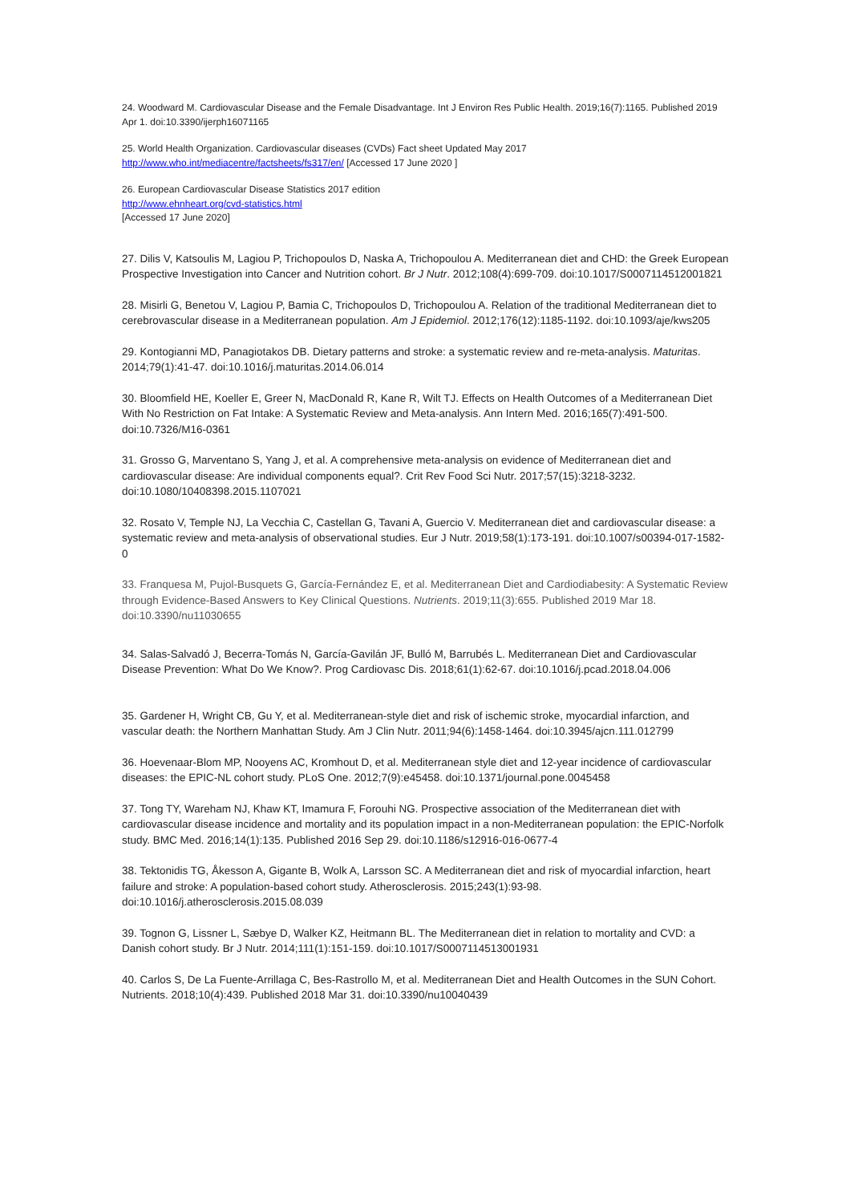24. Woodward M. Cardiovascular Disease and the Female Disadvantage. Int J Environ Res Public Health. 2019;16(7):1165. Published 2019 Apr 1. doi:10.3390/ijerph16071165
25. World Health Organization. Cardiovascular diseases (CVDs) Fact sheet Updated May 2017
http://www.who.int/mediacentre/factsheets/fs317/en/ [Accessed 17 June 2020 ]
26. European Cardiovascular Disease Statistics 2017 edition
http://www.ehnheart.org/cvd-statistics.html
[Accessed 17 June 2020]
27. Dilis V, Katsoulis M, Lagiou P, Trichopoulos D, Naska A, Trichopoulou A. Mediterranean diet and CHD: the Greek European Prospective Investigation into Cancer and Nutrition cohort. Br J Nutr. 2012;108(4):699-709. doi:10.1017/S0007114512001821
28. Misirli G, Benetou V, Lagiou P, Bamia C, Trichopoulos D, Trichopoulou A. Relation of the traditional Mediterranean diet to cerebrovascular disease in a Mediterranean population. Am J Epidemiol. 2012;176(12):1185-1192. doi:10.1093/aje/kws205
29. Kontogianni MD, Panagiotakos DB. Dietary patterns and stroke: a systematic review and re-meta-analysis. Maturitas. 2014;79(1):41-47. doi:10.1016/j.maturitas.2014.06.014
30. Bloomfield HE, Koeller E, Greer N, MacDonald R, Kane R, Wilt TJ. Effects on Health Outcomes of a Mediterranean Diet With No Restriction on Fat Intake: A Systematic Review and Meta-analysis. Ann Intern Med. 2016;165(7):491-500. doi:10.7326/M16-0361
31. Grosso G, Marventano S, Yang J, et al. A comprehensive meta-analysis on evidence of Mediterranean diet and cardiovascular disease: Are individual components equal?. Crit Rev Food Sci Nutr. 2017;57(15):3218-3232. doi:10.1080/10408398.2015.1107021
32. Rosato V, Temple NJ, La Vecchia C, Castellan G, Tavani A, Guercio V. Mediterranean diet and cardiovascular disease: a systematic review and meta-analysis of observational studies. Eur J Nutr. 2019;58(1):173-191. doi:10.1007/s00394-017-1582-0
33. Franquesa M, Pujol-Busquets G, García-Fernández E, et al. Mediterranean Diet and Cardiodiabesity: A Systematic Review through Evidence-Based Answers to Key Clinical Questions. Nutrients. 2019;11(3):655. Published 2019 Mar 18. doi:10.3390/nu11030655
34. Salas-Salvadó J, Becerra-Tomás N, García-Gavilán JF, Bulló M, Barrubés L. Mediterranean Diet and Cardiovascular Disease Prevention: What Do We Know?. Prog Cardiovasc Dis. 2018;61(1):62-67. doi:10.1016/j.pcad.2018.04.006
35. Gardener H, Wright CB, Gu Y, et al. Mediterranean-style diet and risk of ischemic stroke, myocardial infarction, and vascular death: the Northern Manhattan Study. Am J Clin Nutr. 2011;94(6):1458-1464. doi:10.3945/ajcn.111.012799
36. Hoevenaar-Blom MP, Nooyens AC, Kromhout D, et al. Mediterranean style diet and 12-year incidence of cardiovascular diseases: the EPIC-NL cohort study. PLoS One. 2012;7(9):e45458. doi:10.1371/journal.pone.0045458
37. Tong TY, Wareham NJ, Khaw KT, Imamura F, Forouhi NG. Prospective association of the Mediterranean diet with cardiovascular disease incidence and mortality and its population impact in a non-Mediterranean population: the EPIC-Norfolk study. BMC Med. 2016;14(1):135. Published 2016 Sep 29. doi:10.1186/s12916-016-0677-4
38. Tektonidis TG, Åkesson A, Gigante B, Wolk A, Larsson SC. A Mediterranean diet and risk of myocardial infarction, heart failure and stroke: A population-based cohort study. Atherosclerosis. 2015;243(1):93-98. doi:10.1016/j.atherosclerosis.2015.08.039
39. Tognon G, Lissner L, Sæbye D, Walker KZ, Heitmann BL. The Mediterranean diet in relation to mortality and CVD: a Danish cohort study. Br J Nutr. 2014;111(1):151-159. doi:10.1017/S0007114513001931
40. Carlos S, De La Fuente-Arrillaga C, Bes-Rastrollo M, et al. Mediterranean Diet and Health Outcomes in the SUN Cohort. Nutrients. 2018;10(4):439. Published 2018 Mar 31. doi:10.3390/nu10040439